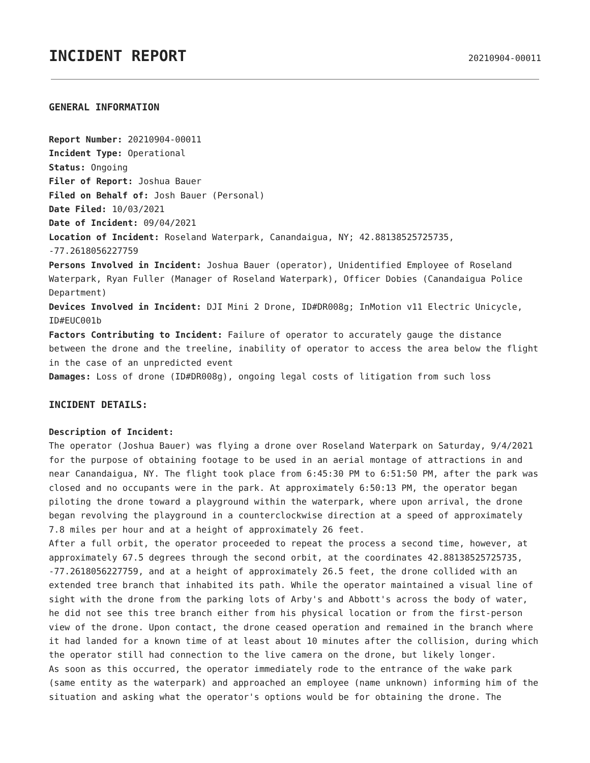INCIDENT REPORT
20210904-00011
GENERAL INFORMATION
Report Number: 20210904-00011
Incident Type: Operational
Status: Ongoing
Filer of Report: Joshua Bauer
Filed on Behalf of: Josh Bauer (Personal)
Date Filed: 10/03/2021
Date of Incident: 09/04/2021
Location of Incident: Roseland Waterpark, Canandaigua, NY; 42.88138525725735, -77.2618056227759
Persons Involved in Incident: Joshua Bauer (operator), Unidentified Employee of Roseland Waterpark, Ryan Fuller (Manager of Roseland Waterpark), Officer Dobies (Canandaigua Police Department)
Devices Involved in Incident: DJI Mini 2 Drone, ID#DR008g; InMotion v11 Electric Unicycle, ID#EUC001b
Factors Contributing to Incident: Failure of operator to accurately gauge the distance between the drone and the treeline, inability of operator to access the area below the flight in the case of an unpredicted event
Damages: Loss of drone (ID#DR008g), ongoing legal costs of litigation from such loss
INCIDENT DETAILS:
Description of Incident:
The operator (Joshua Bauer) was flying a drone over Roseland Waterpark on Saturday, 9/4/2021 for the purpose of obtaining footage to be used in an aerial montage of attractions in and near Canandaigua, NY. The flight took place from 6:45:30 PM to 6:51:50 PM, after the park was closed and no occupants were in the park. At approximately 6:50:13 PM, the operator began piloting the drone toward a playground within the waterpark, where upon arrival, the drone began revolving the playground in a counterclockwise direction at a speed of approximately 7.8 miles per hour and at a height of approximately 26 feet.
After a full orbit, the operator proceeded to repeat the process a second time, however, at approximately 67.5 degrees through the second orbit, at the coordinates 42.88138525725735, -77.2618056227759, and at a height of approximately 26.5 feet, the drone collided with an extended tree branch that inhabited its path. While the operator maintained a visual line of sight with the drone from the parking lots of Arby's and Abbott's across the body of water, he did not see this tree branch either from his physical location or from the first-person view of the drone. Upon contact, the drone ceased operation and remained in the branch where it had landed for a known time of at least about 10 minutes after the collision, during which the operator still had connection to the live camera on the drone, but likely longer.
As soon as this occurred, the operator immediately rode to the entrance of the wake park (same entity as the waterpark) and approached an employee (name unknown) informing him of the situation and asking what the operator's options would be for obtaining the drone. The